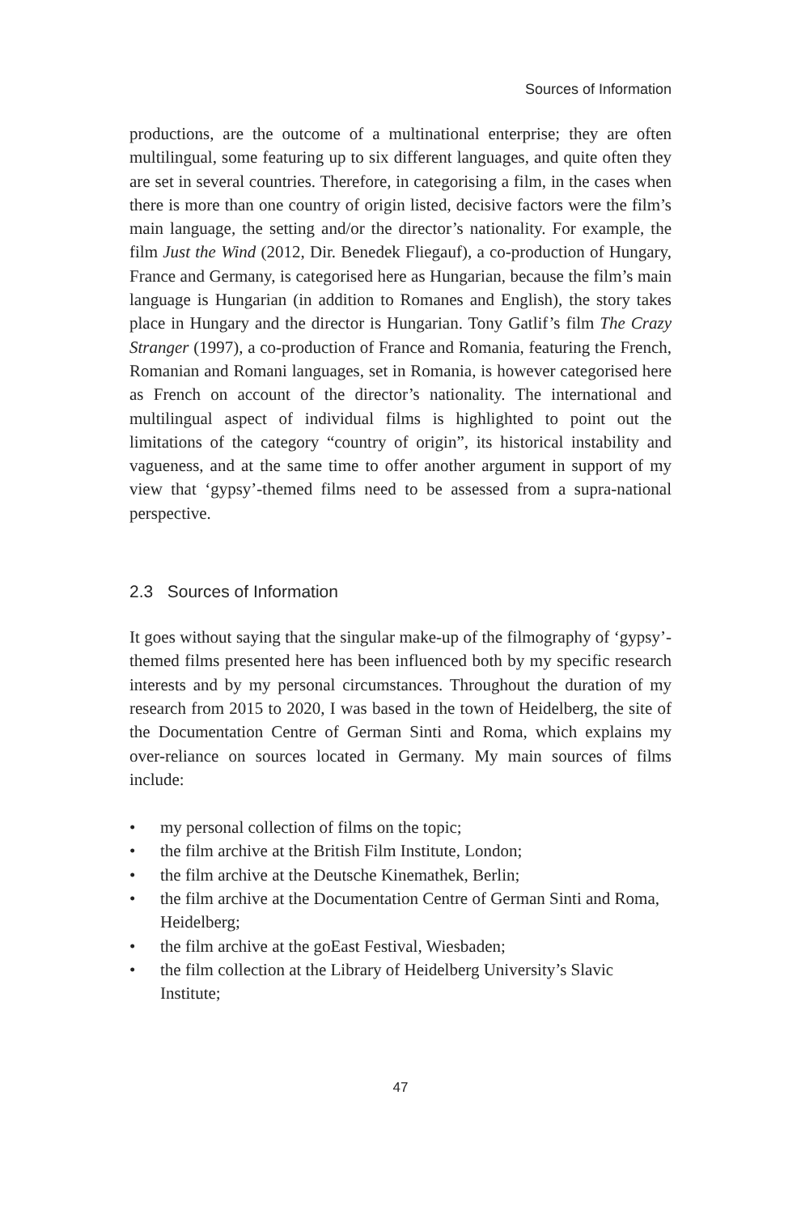Sources of Information
productions, are the outcome of a multinational enterprise; they are often multilingual, some featuring up to six different languages, and quite often they are set in several countries. Therefore, in categorising a film, in the cases when there is more than one country of origin listed, decisive factors were the film’s main language, the setting and/or the director’s nationality. For example, the film Just the Wind (2012, Dir. Benedek Fliegauf), a co-production of Hungary, France and Germany, is categorised here as Hungarian, because the film’s main language is Hungarian (in addition to Romanes and English), the story takes place in Hungary and the director is Hungarian. Tony Gatlif’s film The Crazy Stranger (1997), a co-production of France and Romania, featuring the French, Romanian and Romani languages, set in Romania, is however categorised here as French on account of the director’s nationality. The international and multilingual aspect of individual films is highlighted to point out the limitations of the category “country of origin”, its historical instability and vagueness, and at the same time to offer another argument in support of my view that ‘gypsy’-themed films need to be assessed from a supra-national perspective.
2.3 Sources of Information
It goes without saying that the singular make-up of the filmography of ‘gypsy’-themed films presented here has been influenced both by my specific research interests and by my personal circumstances. Throughout the duration of my research from 2015 to 2020, I was based in the town of Heidelberg, the site of the Documentation Centre of German Sinti and Roma, which explains my over-reliance on sources located in Germany. My main sources of films include:
• my personal collection of films on the topic;
• the film archive at the British Film Institute, London;
• the film archive at the Deutsche Kinemathek, Berlin;
• the film archive at the Documentation Centre of German Sinti and Roma, Heidelberg;
• the film archive at the goEast Festival, Wiesbaden;
• the film collection at the Library of Heidelberg University’s Slavic Institute;
47